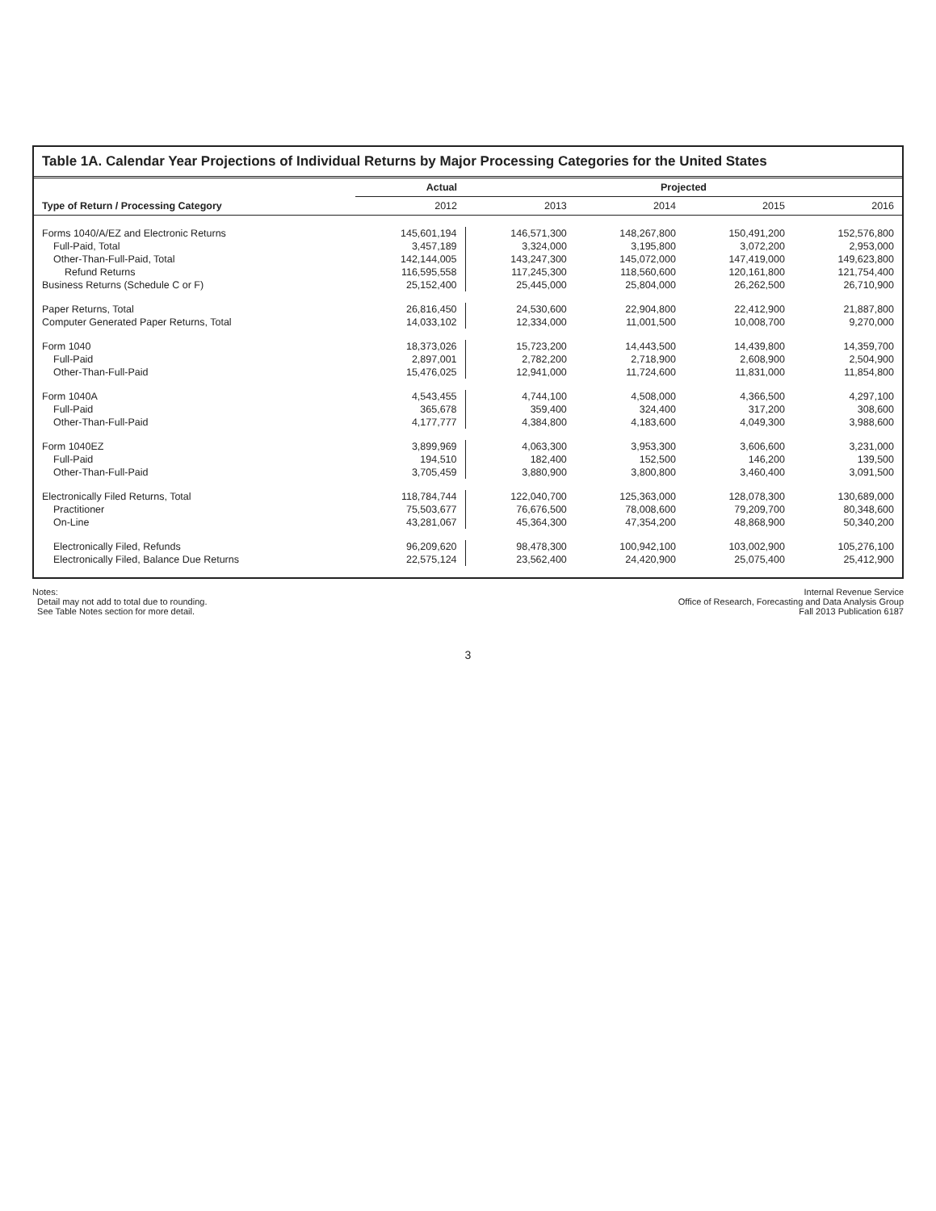Table 1A. Calendar Year Projections of Individual Returns by Major Processing Categories for the United States
| Type of Return / Processing Category | Actual | Projected | | | |
| --- | --- | --- | --- | --- | --- |
| | 2012 | 2013 | 2014 | 2015 | 2016 |
| Forms 1040/A/EZ and Electronic Returns | 145,601,194 | 146,571,300 | 148,267,800 | 150,491,200 | 152,576,800 |
| Full-Paid, Total | 3,457,189 | 3,324,000 | 3,195,800 | 3,072,200 | 2,953,000 |
| Other-Than-Full-Paid, Total | 142,144,005 | 143,247,300 | 145,072,000 | 147,419,000 | 149,623,800 |
| Refund Returns | 116,595,558 | 117,245,300 | 118,560,600 | 120,161,800 | 121,754,400 |
| Business Returns (Schedule C or F) | 25,152,400 | 25,445,000 | 25,804,000 | 26,262,500 | 26,710,900 |
| Paper Returns, Total | 26,816,450 | 24,530,600 | 22,904,800 | 22,412,900 | 21,887,800 |
| Computer Generated Paper Returns, Total | 14,033,102 | 12,334,000 | 11,001,500 | 10,008,700 | 9,270,000 |
| Form 1040 | 18,373,026 | 15,723,200 | 14,443,500 | 14,439,800 | 14,359,700 |
| Full-Paid | 2,897,001 | 2,782,200 | 2,718,900 | 2,608,900 | 2,504,900 |
| Other-Than-Full-Paid | 15,476,025 | 12,941,000 | 11,724,600 | 11,831,000 | 11,854,800 |
| Form 1040A | 4,543,455 | 4,744,100 | 4,508,000 | 4,366,500 | 4,297,100 |
| Full-Paid | 365,678 | 359,400 | 324,400 | 317,200 | 308,600 |
| Other-Than-Full-Paid | 4,177,777 | 4,384,800 | 4,183,600 | 4,049,300 | 3,988,600 |
| Form 1040EZ | 3,899,969 | 4,063,300 | 3,953,300 | 3,606,600 | 3,231,000 |
| Full-Paid | 194,510 | 182,400 | 152,500 | 146,200 | 139,500 |
| Other-Than-Full-Paid | 3,705,459 | 3,880,900 | 3,800,800 | 3,460,400 | 3,091,500 |
| Electronically Filed Returns, Total | 118,784,744 | 122,040,700 | 125,363,000 | 128,078,300 | 130,689,000 |
| Practitioner | 75,503,677 | 76,676,500 | 78,008,600 | 79,209,700 | 80,348,600 |
| On-Line | 43,281,067 | 45,364,300 | 47,354,200 | 48,868,900 | 50,340,200 |
| Electronically Filed, Refunds | 96,209,620 | 98,478,300 | 100,942,100 | 103,002,900 | 105,276,100 |
| Electronically Filed, Balance Due Returns | 22,575,124 | 23,562,400 | 24,420,900 | 25,075,400 | 25,412,900 |
Notes:
Detail may not add to total due to rounding.
See Table Notes section for more detail.
Internal Revenue Service
Office of Research, Forecasting and Data Analysis Group
Fall 2013 Publication 6187
3